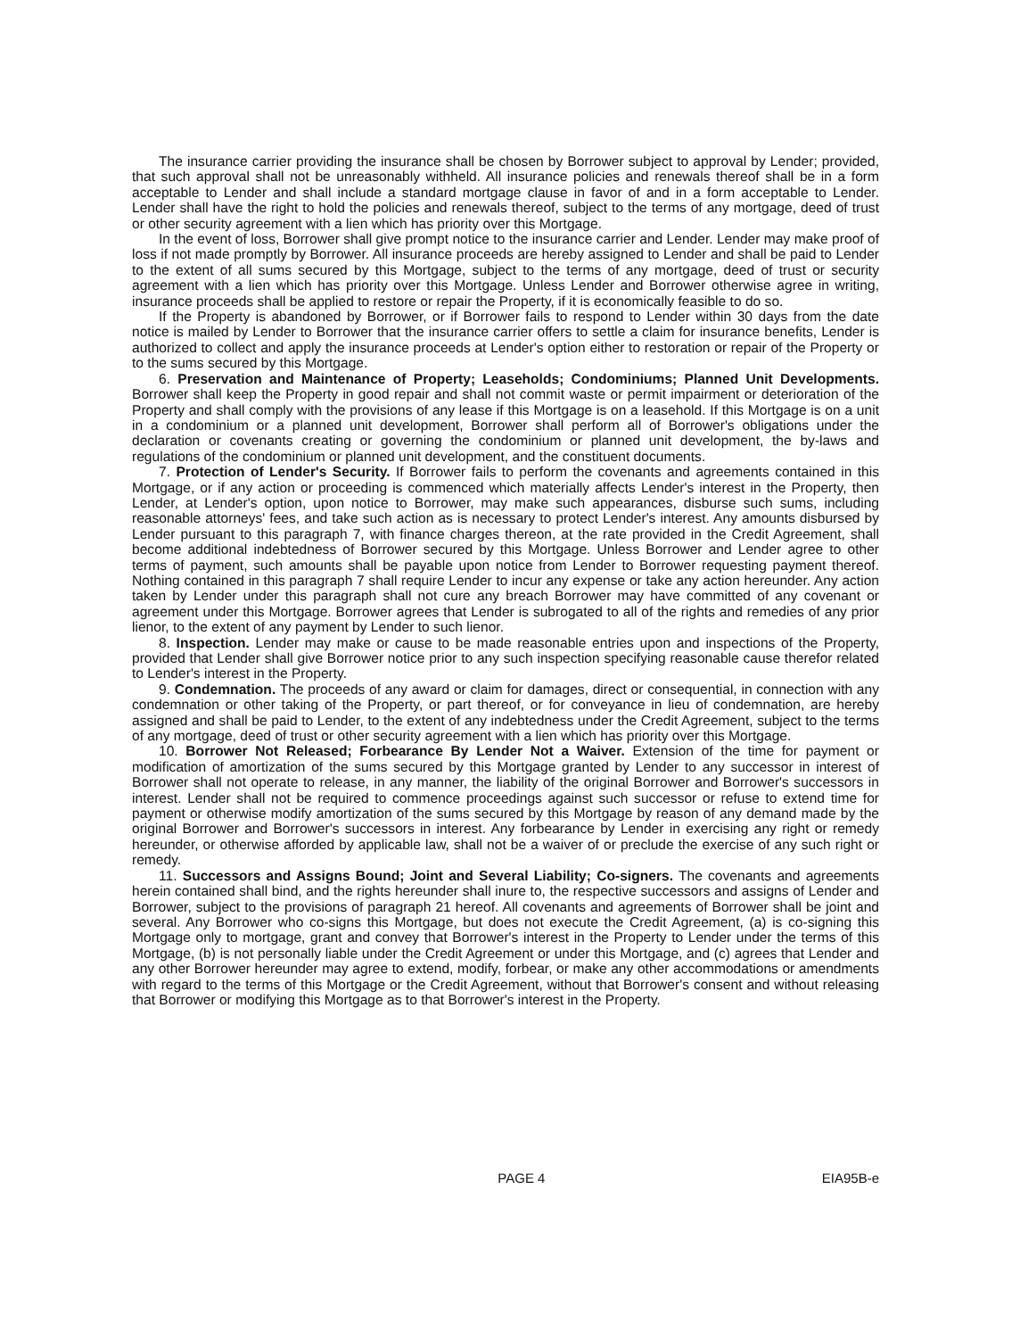The insurance carrier providing the insurance shall be chosen by Borrower subject to approval by Lender; provided, that such approval shall not be unreasonably withheld. All insurance policies and renewals thereof shall be in a form acceptable to Lender and shall include a standard mortgage clause in favor of and in a form acceptable to Lender. Lender shall have the right to hold the policies and renewals thereof, subject to the terms of any mortgage, deed of trust or other security agreement with a lien which has priority over this Mortgage.
In the event of loss, Borrower shall give prompt notice to the insurance carrier and Lender. Lender may make proof of loss if not made promptly by Borrower. All insurance proceeds are hereby assigned to Lender and shall be paid to Lender to the extent of all sums secured by this Mortgage, subject to the terms of any mortgage, deed of trust or security agreement with a lien which has priority over this Mortgage. Unless Lender and Borrower otherwise agree in writing, insurance proceeds shall be applied to restore or repair the Property, if it is economically feasible to do so.
If the Property is abandoned by Borrower, or if Borrower fails to respond to Lender within 30 days from the date notice is mailed by Lender to Borrower that the insurance carrier offers to settle a claim for insurance benefits, Lender is authorized to collect and apply the insurance proceeds at Lender's option either to restoration or repair of the Property or to the sums secured by this Mortgage.
6. Preservation and Maintenance of Property; Leaseholds; Condominiums; Planned Unit Developments. Borrower shall keep the Property in good repair and shall not commit waste or permit impairment or deterioration of the Property and shall comply with the provisions of any lease if this Mortgage is on a leasehold. If this Mortgage is on a unit in a condominium or a planned unit development, Borrower shall perform all of Borrower's obligations under the declaration or covenants creating or governing the condominium or planned unit development, the by-laws and regulations of the condominium or planned unit development, and the constituent documents.
7. Protection of Lender's Security. If Borrower fails to perform the covenants and agreements contained in this Mortgage, or if any action or proceeding is commenced which materially affects Lender's interest in the Property, then Lender, at Lender's option, upon notice to Borrower, may make such appearances, disburse such sums, including reasonable attorneys' fees, and take such action as is necessary to protect Lender's interest. Any amounts disbursed by Lender pursuant to this paragraph 7, with finance charges thereon, at the rate provided in the Credit Agreement, shall become additional indebtedness of Borrower secured by this Mortgage. Unless Borrower and Lender agree to other terms of payment, such amounts shall be payable upon notice from Lender to Borrower requesting payment thereof. Nothing contained in this paragraph 7 shall require Lender to incur any expense or take any action hereunder. Any action taken by Lender under this paragraph shall not cure any breach Borrower may have committed of any covenant or agreement under this Mortgage. Borrower agrees that Lender is subrogated to all of the rights and remedies of any prior lienor, to the extent of any payment by Lender to such lienor.
8. Inspection. Lender may make or cause to be made reasonable entries upon and inspections of the Property, provided that Lender shall give Borrower notice prior to any such inspection specifying reasonable cause therefor related to Lender's interest in the Property.
9. Condemnation. The proceeds of any award or claim for damages, direct or consequential, in connection with any condemnation or other taking of the Property, or part thereof, or for conveyance in lieu of condemnation, are hereby assigned and shall be paid to Lender, to the extent of any indebtedness under the Credit Agreement, subject to the terms of any mortgage, deed of trust or other security agreement with a lien which has priority over this Mortgage.
10. Borrower Not Released; Forbearance By Lender Not a Waiver. Extension of the time for payment or modification of amortization of the sums secured by this Mortgage granted by Lender to any successor in interest of Borrower shall not operate to release, in any manner, the liability of the original Borrower and Borrower's successors in interest. Lender shall not be required to commence proceedings against such successor or refuse to extend time for payment or otherwise modify amortization of the sums secured by this Mortgage by reason of any demand made by the original Borrower and Borrower's successors in interest. Any forbearance by Lender in exercising any right or remedy hereunder, or otherwise afforded by applicable law, shall not be a waiver of or preclude the exercise of any such right or remedy.
11. Successors and Assigns Bound; Joint and Several Liability; Co-signers. The covenants and agreements herein contained shall bind, and the rights hereunder shall inure to, the respective successors and assigns of Lender and Borrower, subject to the provisions of paragraph 21 hereof. All covenants and agreements of Borrower shall be joint and several. Any Borrower who co-signs this Mortgage, but does not execute the Credit Agreement, (a) is co-signing this Mortgage only to mortgage, grant and convey that Borrower's interest in the Property to Lender under the terms of this Mortgage, (b) is not personally liable under the Credit Agreement or under this Mortgage, and (c) agrees that Lender and any other Borrower hereunder may agree to extend, modify, forbear, or make any other accommodations or amendments with regard to the terms of this Mortgage or the Credit Agreement, without that Borrower's consent and without releasing that Borrower or modifying this Mortgage as to that Borrower's interest in the Property.
PAGE 4 EIA95B-e